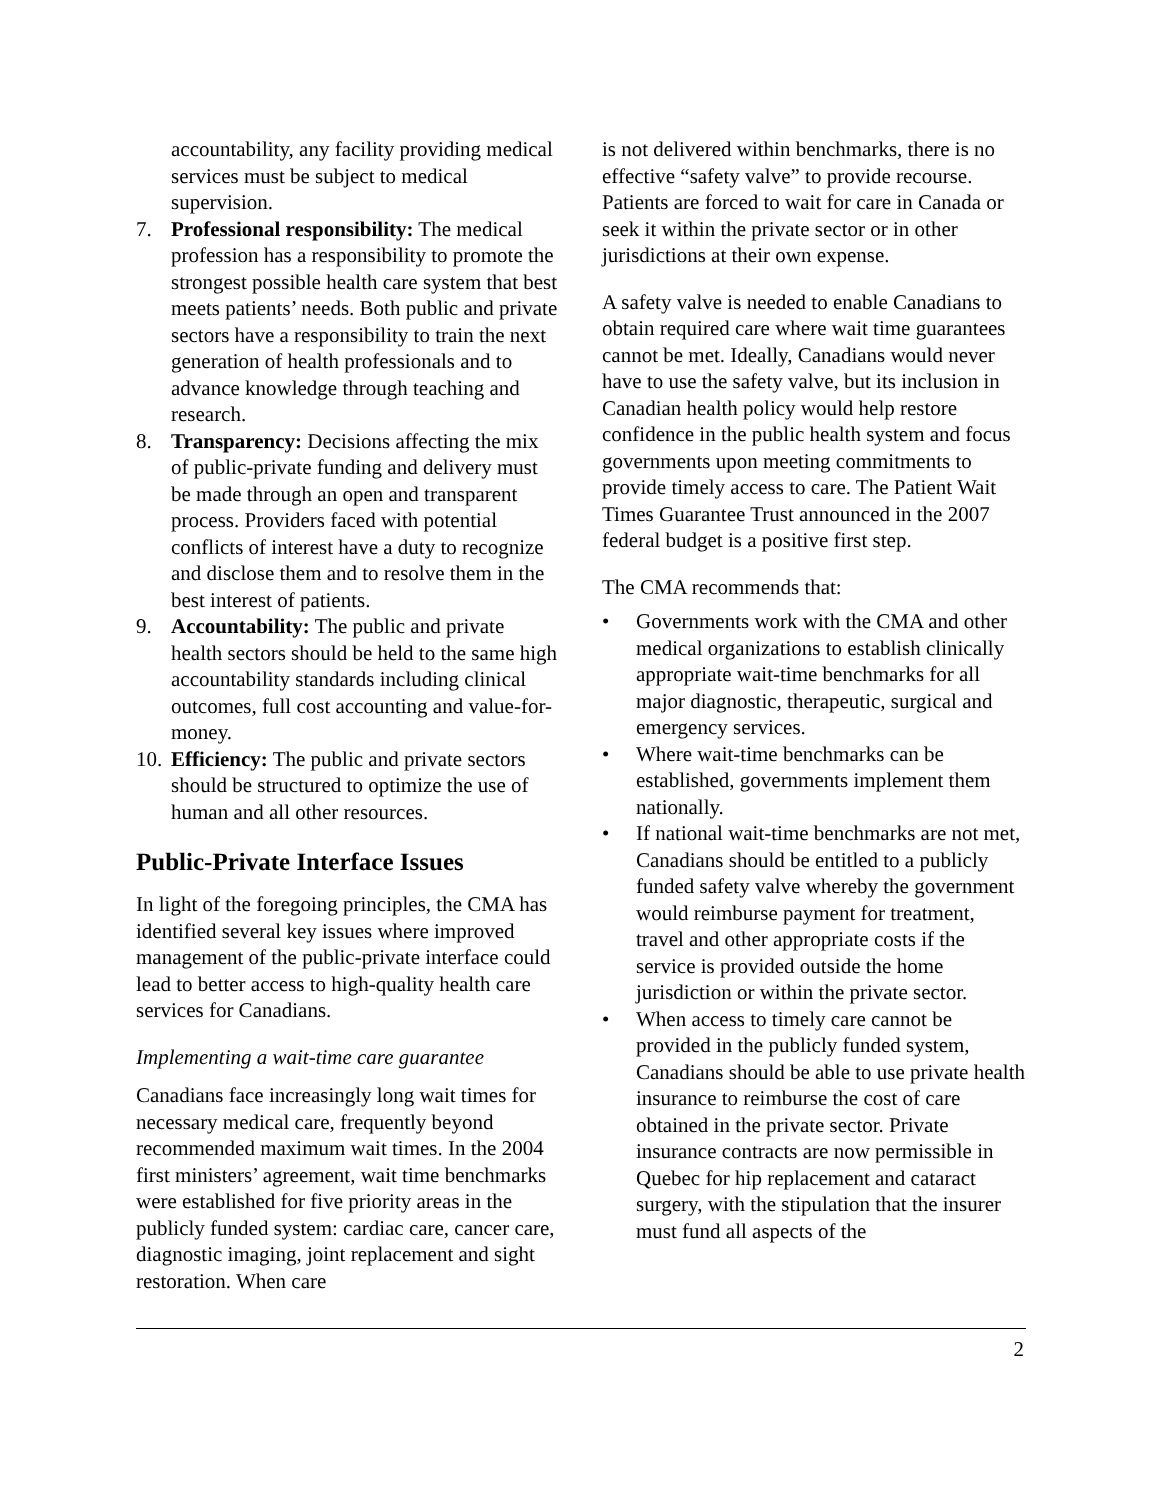accountability, any facility providing medical services must be subject to medical supervision.
7. Professional responsibility: The medical profession has a responsibility to promote the strongest possible health care system that best meets patients’ needs. Both public and private sectors have a responsibility to train the next generation of health professionals and to advance knowledge through teaching and research.
8. Transparency: Decisions affecting the mix of public-private funding and delivery must be made through an open and transparent process. Providers faced with potential conflicts of interest have a duty to recognize and disclose them and to resolve them in the best interest of patients.
9. Accountability: The public and private health sectors should be held to the same high accountability standards including clinical outcomes, full cost accounting and value-for-money.
10. Efficiency: The public and private sectors should be structured to optimize the use of human and all other resources.
Public-Private Interface Issues
In light of the foregoing principles, the CMA has identified several key issues where improved management of the public-private interface could lead to better access to high-quality health care services for Canadians.
Implementing a wait-time care guarantee
Canadians face increasingly long wait times for necessary medical care, frequently beyond recommended maximum wait times. In the 2004 first ministers’ agreement, wait time benchmarks were established for five priority areas in the publicly funded system: cardiac care, cancer care, diagnostic imaging, joint replacement and sight restoration. When care
is not delivered within benchmarks, there is no effective “safety valve” to provide recourse. Patients are forced to wait for care in Canada or seek it within the private sector or in other jurisdictions at their own expense.
A safety valve is needed to enable Canadians to obtain required care where wait time guarantees cannot be met. Ideally, Canadians would never have to use the safety valve, but its inclusion in Canadian health policy would help restore confidence in the public health system and focus governments upon meeting commitments to provide timely access to care. The Patient Wait Times Guarantee Trust announced in the 2007 federal budget is a positive first step.
The CMA recommends that:
• Governments work with the CMA and other medical organizations to establish clinically appropriate wait-time benchmarks for all major diagnostic, therapeutic, surgical and emergency services.
• Where wait-time benchmarks can be established, governments implement them nationally.
• If national wait-time benchmarks are not met, Canadians should be entitled to a publicly funded safety valve whereby the government would reimburse payment for treatment, travel and other appropriate costs if the service is provided outside the home jurisdiction or within the private sector.
• When access to timely care cannot be provided in the publicly funded system, Canadians should be able to use private health insurance to reimburse the cost of care obtained in the private sector. Private insurance contracts are now permissible in Quebec for hip replacement and cataract surgery, with the stipulation that the insurer must fund all aspects of the
2